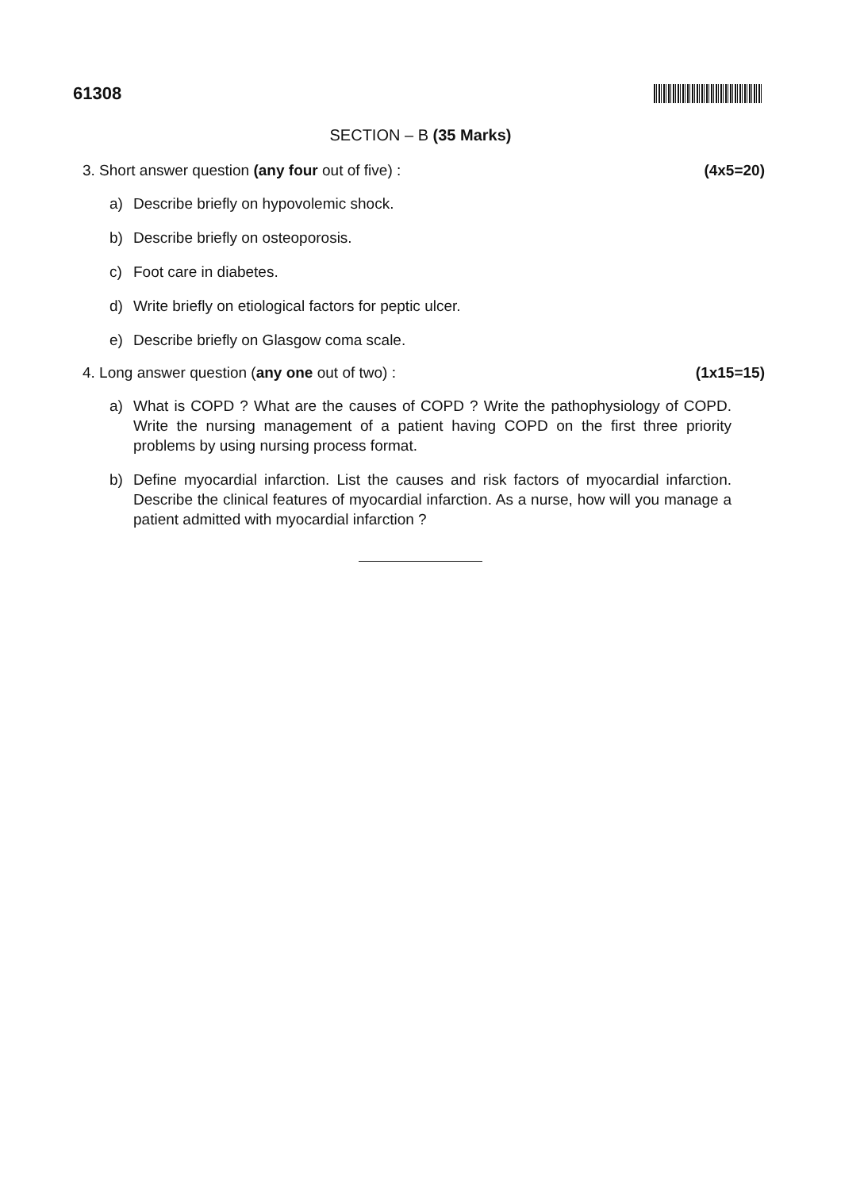61308
SECTION – B (35 Marks)
3. Short answer question (any four out of five) : (4x5=20)
a) Describe briefly on hypovolemic shock.
b) Describe briefly on osteoporosis.
c) Foot care in diabetes.
d) Write briefly on etiological factors for peptic ulcer.
e) Describe briefly on Glasgow coma scale.
4. Long answer question (any one out of two) : (1x15=15)
a) What is COPD ? What are the causes of COPD ? Write the pathophysiology of COPD. Write the nursing management of a patient having COPD on the first three priority problems by using nursing process format.
b) Define myocardial infarction. List the causes and risk factors of myocardial infarction. Describe the clinical features of myocardial infarction. As a nurse, how will you manage a patient admitted with myocardial infarction ?